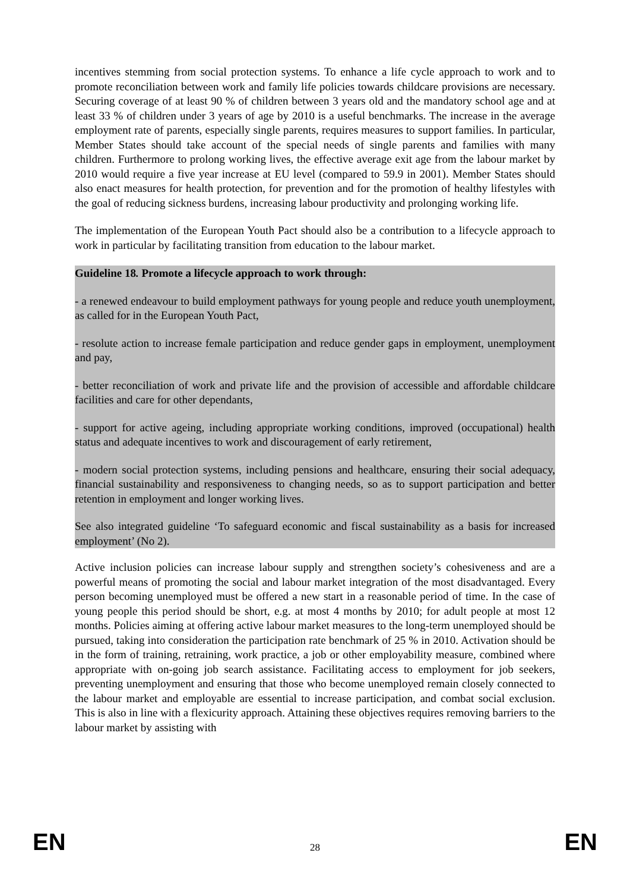incentives stemming from social protection systems. To enhance a life cycle approach to work and to promote reconciliation between work and family life policies towards childcare provisions are necessary. Securing coverage of at least 90 % of children between 3 years old and the mandatory school age and at least 33 % of children under 3 years of age by 2010 is a useful benchmarks. The increase in the average employment rate of parents, especially single parents, requires measures to support families. In particular, Member States should take account of the special needs of single parents and families with many children. Furthermore to prolong working lives, the effective average exit age from the labour market by 2010 would require a five year increase at EU level (compared to 59.9 in 2001). Member States should also enact measures for health protection, for prevention and for the promotion of healthy lifestyles with the goal of reducing sickness burdens, increasing labour productivity and prolonging working life.
The implementation of the European Youth Pact should also be a contribution to a lifecycle approach to work in particular by facilitating transition from education to the labour market.
Guideline 18. Promote a lifecycle approach to work through:
- a renewed endeavour to build employment pathways for young people and reduce youth unemployment, as called for in the European Youth Pact,
- resolute action to increase female participation and reduce gender gaps in employment, unemployment and pay,
- better reconciliation of work and private life and the provision of accessible and affordable childcare facilities and care for other dependants,
- support for active ageing, including appropriate working conditions, improved (occupational) health status and adequate incentives to work and discouragement of early retirement,
- modern social protection systems, including pensions and healthcare, ensuring their social adequacy, financial sustainability and responsiveness to changing needs, so as to support participation and better retention in employment and longer working lives.
See also integrated guideline ‘To safeguard economic and fiscal sustainability as a basis for increased employment’ (No 2).
Active inclusion policies can increase labour supply and strengthen society’s cohesiveness and are a powerful means of promoting the social and labour market integration of the most disadvantaged. Every person becoming unemployed must be offered a new start in a reasonable period of time. In the case of young people this period should be short, e.g. at most 4 months by 2010; for adult people at most 12 months. Policies aiming at offering active labour market measures to the long-term unemployed should be pursued, taking into consideration the participation rate benchmark of 25 % in 2010. Activation should be in the form of training, retraining, work practice, a job or other employability measure, combined where appropriate with on-going job search assistance. Facilitating access to employment for job seekers, preventing unemployment and ensuring that those who become unemployed remain closely connected to the labour market and employable are essential to increase participation, and combat social exclusion. This is also in line with a flexicurity approach. Attaining these objectives requires removing barriers to the labour market by assisting with
EN 28 EN